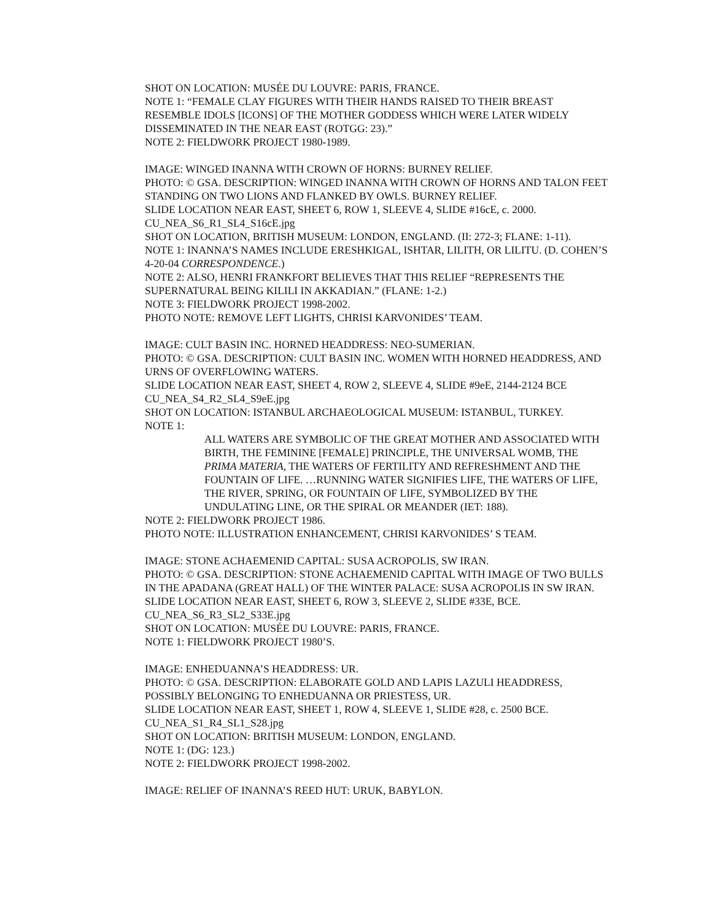SHOT ON LOCATION: MUSÉE DU LOUVRE: PARIS, FRANCE.
NOTE 1: “FEMALE CLAY FIGURES WITH THEIR HANDS RAISED TO THEIR BREAST RESEMBLE IDOLS [ICONS] OF THE MOTHER GODDESS WHICH WERE LATER WIDELY DISSEMINATED IN THE NEAR EAST (ROTGG: 23).”
NOTE 2: FIELDWORK PROJECT 1980-1989.
IMAGE: WINGED INANNA WITH CROWN OF HORNS: BURNEY RELIEF.
PHOTO: © GSA. DESCRIPTION: WINGED INANNA WITH CROWN OF HORNS AND TALON FEET STANDING ON TWO LIONS AND FLANKED BY OWLS. BURNEY RELIEF.
SLIDE LOCATION NEAR EAST, SHEET 6, ROW 1, SLEEVE 4, SLIDE #16cE, c. 2000.
CU_NEA_S6_R1_SL4_S16cE.jpg
SHOT ON LOCATION, BRITISH MUSEUM: LONDON, ENGLAND. (II: 272-3; FLANE: 1-11).
NOTE 1: INANNA’S NAMES INCLUDE ERESHKIGAL, ISHTAR, LILITH, OR LILITU. (D. COHEN’S 4-20-04 CORRESPONDENCE.)
NOTE 2: ALSO, HENRI FRANKFORT BELIEVES THAT THIS RELIEF “REPRESENTS THE SUPERNATURAL BEING KILILI IN AKKADIAN.” (FLANE: 1-2.)
NOTE 3: FIELDWORK PROJECT 1998-2002.
PHOTO NOTE: REMOVE LEFT LIGHTS, CHRISI KARVONIDES’ TEAM.
IMAGE: CULT BASIN INC. HORNED HEADDRESS: NEO-SUMERIAN.
PHOTO: © GSA. DESCRIPTION: CULT BASIN INC. WOMEN WITH HORNED HEADDRESS, AND URNS OF OVERFLOWING WATERS.
SLIDE LOCATION NEAR EAST, SHEET 4, ROW 2, SLEEVE 4, SLIDE #9eE, 2144-2124 BCE
CU_NEA_S4_R2_SL4_S9eE.jpg
SHOT ON LOCATION: ISTANBUL ARCHAEOLOGICAL MUSEUM: ISTANBUL, TURKEY.
NOTE 1:
ALL WATERS ARE SYMBOLIC OF THE GREAT MOTHER AND ASSOCIATED WITH BIRTH, THE FEMININE [FEMALE] PRINCIPLE, THE UNIVERSAL WOMB, THE PRIMA MATERIA, THE WATERS OF FERTILITY AND REFRESHMENT AND THE FOUNTAIN OF LIFE. …RUNNING WATER SIGNIFIES LIFE, THE WATERS OF LIFE, THE RIVER, SPRING, OR FOUNTAIN OF LIFE, SYMBOLIZED BY THE UNDULATING LINE, OR THE SPIRAL OR MEANDER (IET: 188).
NOTE 2: FIELDWORK PROJECT 1986.
PHOTO NOTE: ILLUSTRATION ENHANCEMENT, CHRISI KARVONIDES’ S TEAM.
IMAGE: STONE ACHAEMENID CAPITAL: SUSA ACROPOLIS, SW IRAN.
PHOTO: © GSA. DESCRIPTION: STONE ACHAEMENID CAPITAL WITH IMAGE OF TWO BULLS IN THE APADANA (GREAT HALL) OF THE WINTER PALACE: SUSA ACROPOLIS IN SW IRAN.
SLIDE LOCATION NEAR EAST, SHEET 6, ROW 3, SLEEVE 2, SLIDE #33E, BCE.
CU_NEA_S6_R3_SL2_S33E.jpg
SHOT ON LOCATION: MUSÉE DU LOUVRE: PARIS, FRANCE.
NOTE 1: FIELDWORK PROJECT 1980’S.
IMAGE: ENHEDUANNA’S HEADDRESS: UR.
PHOTO: © GSA. DESCRIPTION: ELABORATE GOLD AND LAPIS LAZULI HEADDRESS, POSSIBLY BELONGING TO ENHEDUANNA OR PRIESTESS, UR.
SLIDE LOCATION NEAR EAST, SHEET 1, ROW 4, SLEEVE 1, SLIDE #28, c. 2500 BCE.
CU_NEA_S1_R4_SL1_S28.jpg
SHOT ON LOCATION: BRITISH MUSEUM: LONDON, ENGLAND.
NOTE 1: (DG: 123.)
NOTE 2: FIELDWORK PROJECT 1998-2002.
IMAGE: RELIEF OF INANNA’S REED HUT: URUK, BABYLON.